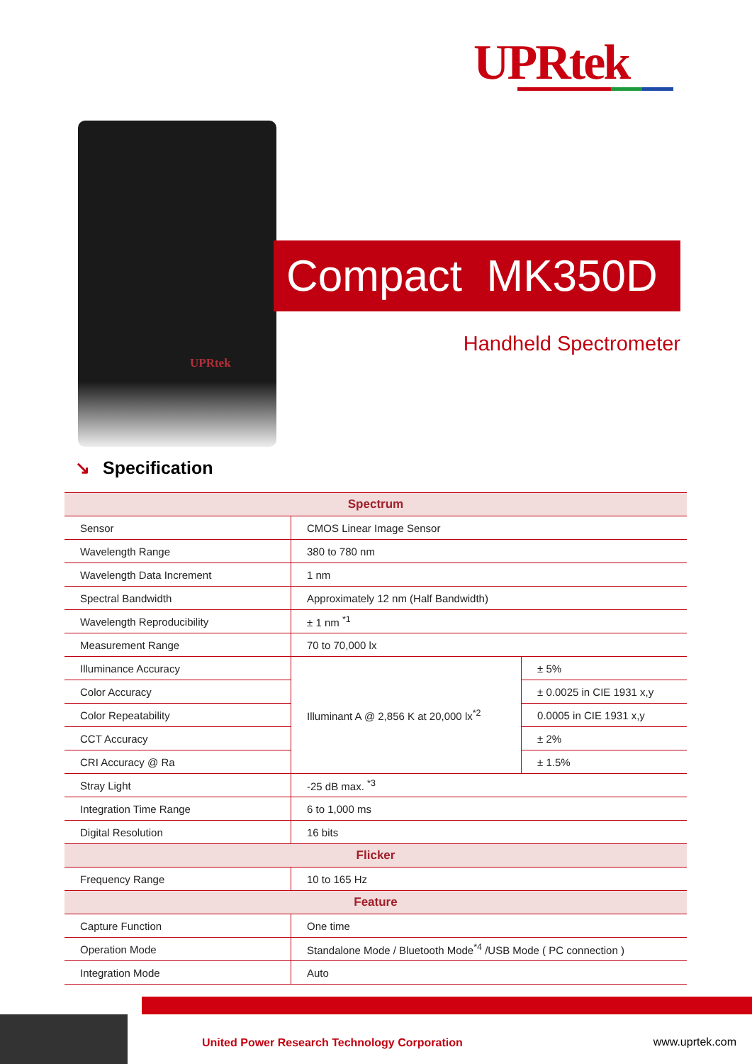UPRtek
UPRtek
Compact MK350D
Handheld Spectrometer
↘ Specification
| Spectrum | | |
| --- | --- | --- |
| Sensor | CMOS Linear Image Sensor | |
| Wavelength Range | 380 to 780 nm | |
| Wavelength Data Increment | 1 nm | |
| Spectral Bandwidth | Approximately 12 nm (Half Bandwidth) | |
| Wavelength Reproducibility | ± 1 nm <sup>*1</sup> | |
| Measurement Range | 70 to 70,000 lx | |
| Illuminance Accuracy | Illuminant A @ 2,856 K at 20,000 lx<sup>*2</sup> | ± 5% |
| Color Accuracy | | ± 0.0025 in CIE 1931 x,y |
| Color Repeatability | | 0.0005 in CIE 1931 x,y |
| CCT Accuracy | | ± 2% |
| CRI Accuracy @ Ra | | ± 1.5% |
| Stray Light | -25 dB max. <sup>*3</sup> | |
| Integration Time Range | 6 to 1,000 ms | |
| Digital Resolution | 16 bits | |
| Flicker | | |
| Frequency Range | 10 to 165 Hz | |
| Feature | | |
| Capture Function | One time | |
| Operation Mode | Standalone Mode / Bluetooth Mode<sup>*4</sup> /USB Mode ( PC connection ) | |
| Integration Mode | Auto | |
United Power Research Technology Corporation
www.uprtek.com